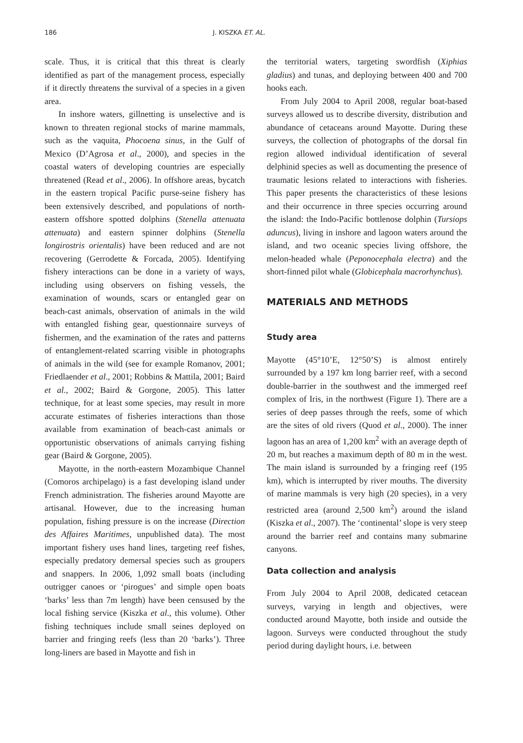186 J. KISZKA ET. AL.
scale. Thus, it is critical that this threat is clearly identified as part of the management process, especially if it directly threatens the survival of a species in a given area.
In inshore waters, gillnetting is unselective and is known to threaten regional stocks of marine mammals, such as the vaquita, Phocoena sinus, in the Gulf of Mexico (D’Agrosa et al., 2000), and species in the coastal waters of developing countries are especially threatened (Read et al., 2006). In offshore areas, bycatch in the eastern tropical Pacific purse-seine fishery has been extensively described, and populations of north-eastern offshore spotted dolphins (Stenella attenuata attenuata) and eastern spinner dolphins (Stenella longirostris orientalis) have been reduced and are not recovering (Gerrodette & Forcada, 2005). Identifying fishery interactions can be done in a variety of ways, including using observers on fishing vessels, the examination of wounds, scars or entangled gear on beach-cast animals, observation of animals in the wild with entangled fishing gear, questionnaire surveys of fishermen, and the examination of the rates and patterns of entanglement-related scarring visible in photographs of animals in the wild (see for example Romanov, 2001; Friedlaender et al., 2001; Robbins & Mattila, 2001; Baird et al., 2002; Baird & Gorgone, 2005). This latter technique, for at least some species, may result in more accurate estimates of fisheries interactions than those available from examination of beach-cast animals or opportunistic observations of animals carrying fishing gear (Baird & Gorgone, 2005).
Mayotte, in the north-eastern Mozambique Channel (Comoros archipelago) is a fast developing island under French administration. The fisheries around Mayotte are artisanal. However, due to the increasing human population, fishing pressure is on the increase (Direction des Affaires Maritimes, unpublished data). The most important fishery uses hand lines, targeting reef fishes, especially predatory demersal species such as groupers and snappers. In 2006, 1,092 small boats (including outrigger canoes or ‘pirogues’ and simple open boats ‘barks’ less than 7m length) have been censused by the local fishing service (Kiszka et al., this volume). Other fishing techniques include small seines deployed on barrier and fringing reefs (less than 20 ‘barks’). Three long-liners are based in Mayotte and fish in
the territorial waters, targeting swordfish (Xiphias gladius) and tunas, and deploying between 400 and 700 hooks each.
From July 2004 to April 2008, regular boat-based surveys allowed us to describe diversity, distribution and abundance of cetaceans around Mayotte. During these surveys, the collection of photographs of the dorsal fin region allowed individual identification of several delphinid species as well as documenting the presence of traumatic lesions related to interactions with fisheries. This paper presents the characteristics of these lesions and their occurrence in three species occurring around the island: the Indo-Pacific bottlenose dolphin (Tursiops aduncus), living in inshore and lagoon waters around the island, and two oceanic species living offshore, the melon-headed whale (Peponocephala electra) and the short-finned pilot whale (Globicephala macrorhynchus).
MATERIALS AND METHODS
Study area
Mayotte (45°10’E, 12°50’S) is almost entirely surrounded by a 197 km long barrier reef, with a second double-barrier in the southwest and the immerged reef complex of Iris, in the northwest (Figure 1). There are a series of deep passes through the reefs, some of which are the sites of old rivers (Quod et al., 2000). The inner lagoon has an area of 1,200 km<sup>2</sup> with an average depth of 20 m, but reaches a maximum depth of 80 m in the west. The main island is surrounded by a fringing reef (195 km), which is interrupted by river mouths. The diversity of marine mammals is very high (20 species), in a very restricted area (around 2,500 km<sup>2</sup>) around the island (Kiszka et al., 2007). The ‘continental’ slope is very steep around the barrier reef and contains many submarine canyons.
Data collection and analysis
From July 2004 to April 2008, dedicated cetacean surveys, varying in length and objectives, were conducted around Mayotte, both inside and outside the lagoon. Surveys were conducted throughout the study period during daylight hours, i.e. between